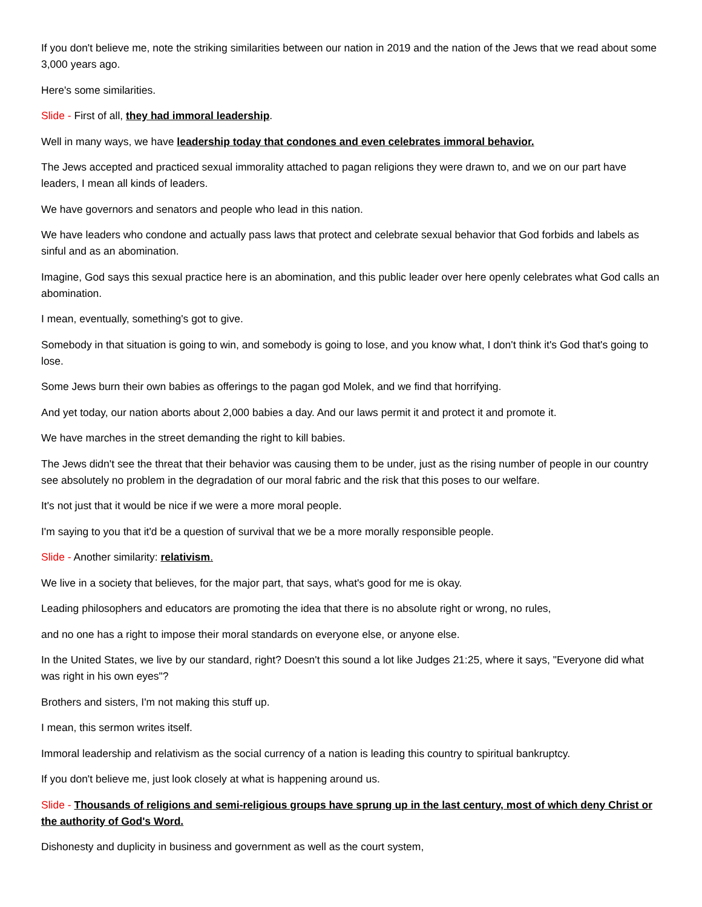If you don't believe me, note the striking similarities between our nation in 2019 and the nation of the Jews that we read about some 3,000 years ago.
Here's some similarities.
Slide - First of all, they had immoral leadership.
Well in many ways, we have leadership today that condones and even celebrates immoral behavior.
The Jews accepted and practiced sexual immorality attached to pagan religions they were drawn to, and we on our part have leaders, I mean all kinds of leaders.
We have governors and senators and people who lead in this nation.
We have leaders who condone and actually pass laws that protect and celebrate sexual behavior that God forbids and labels as sinful and as an abomination.
Imagine, God says this sexual practice here is an abomination, and this public leader over here openly celebrates what God calls an abomination.
I mean, eventually, something's got to give.
Somebody in that situation is going to win, and somebody is going to lose, and you know what, I don't think it's God that's going to lose.
Some Jews burn their own babies as offerings to the pagan god Molek, and we find that horrifying.
And yet today, our nation aborts about 2,000 babies a day. And our laws permit it and protect it and promote it.
We have marches in the street demanding the right to kill babies.
The Jews didn't see the threat that their behavior was causing them to be under, just as the rising number of people in our country see absolutely no problem in the degradation of our moral fabric and the risk that this poses to our welfare.
It's not just that it would be nice if we were a more moral people.
I'm saying to you that it'd be a question of survival that we be a more morally responsible people.
Slide - Another similarity: relativism.
We live in a society that believes, for the major part, that says, what's good for me is okay.
Leading philosophers and educators are promoting the idea that there is no absolute right or wrong, no rules,
and no one has a right to impose their moral standards on everyone else, or anyone else.
In the United States, we live by our standard, right? Doesn't this sound a lot like Judges 21:25, where it says, "Everyone did what was right in his own eyes"?
Brothers and sisters, I'm not making this stuff up.
I mean, this sermon writes itself.
Immoral leadership and relativism as the social currency of a nation is leading this country to spiritual bankruptcy.
If you don't believe me, just look closely at what is happening around us.
Slide - Thousands of religions and semi-religious groups have sprung up in the last century, most of which deny Christ or the authority of God's Word.
Dishonesty and duplicity in business and government as well as the court system,